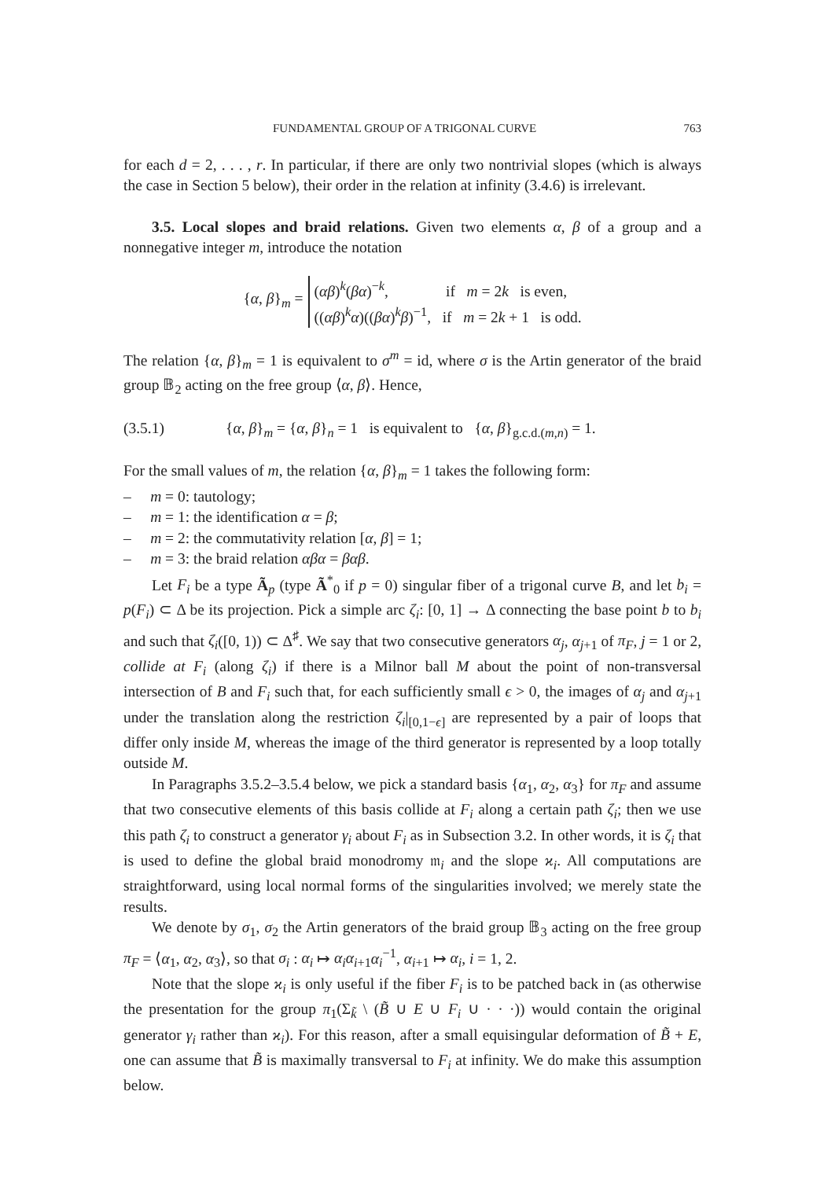FUNDAMENTAL GROUP OF A TRIGONAL CURVE 763
for each d = 2, . . . , r. In particular, if there are only two nontrivial slopes (which is always the case in Section 5 below), their order in the relation at infinity (3.4.6) is irrelevant.
3.5. Local slopes and braid relations. Given two elements α, β of a group and a nonnegative integer m, introduce the notation
{α, β}<sub>m</sub> =
(αβ)<sup>k</sup>(βα)<sup>−k</sup>, if m = 2k is even,
((αβ)<sup>k</sup>α)((βα)<sup>k</sup>β)<sup>−1</sup>, if m = 2k + 1 is odd.
The relation {α, β}<sub>m</sub> = 1 is equivalent to σ<sup>m</sup> = id, where σ is the Artin generator of the braid group 𝔹<sub>2</sub> acting on the free group ⟨α, β⟩. Hence,
(3.5.1) {α, β}<sub>m</sub> = {α, β}<sub>n</sub> = 1 is equivalent to {α, β}<sub>g.c.d.(m,n)</sub> = 1.
For the small values of m, the relation {α, β}<sub>m</sub> = 1 takes the following form:
– m = 0: tautology;
– m = 1: the identification α = β;
– m = 2: the commutativity relation [α, β] = 1;
– m = 3: the braid relation αβα = βαβ.
Let F<sub>i</sub> be a type Ã<sub>p</sub> (type Ã<sup>*</sup><sub>0</sub> if p = 0) singular fiber of a trigonal curve B, and let b<sub>i</sub> = p(F<sub>i</sub>) ⊂ Δ be its projection. Pick a simple arc ζ<sub>i</sub>: [0, 1] → Δ connecting the base point b to b<sub>i</sub> and such that ζ<sub>i</sub>([0, 1)) ⊂ Δ<sup>♯</sup>. We say that two consecutive generators α<sub>j</sub>, α<sub>j+1</sub> of π<sub>F</sub>, j = 1 or 2, collide at F<sub>i</sub> (along ζ<sub>i</sub>) if there is a Milnor ball M about the point of non-transversal intersection of B and F<sub>i</sub> such that, for each sufficiently small ϵ > 0, the images of α<sub>j</sub> and α<sub>j+1</sub> under the translation along the restriction ζ<sub>i</sub>|<sub>[0,1−ϵ]</sub> are represented by a pair of loops that differ only inside M, whereas the image of the third generator is represented by a loop totally outside M.
In Paragraphs 3.5.2–3.5.4 below, we pick a standard basis {α<sub>1</sub>, α<sub>2</sub>, α<sub>3</sub>} for π<sub>F</sub> and assume that two consecutive elements of this basis collide at F<sub>i</sub> along a certain path ζ<sub>i</sub>; then we use this path ζ<sub>i</sub> to construct a generator γ<sub>i</sub> about F<sub>i</sub> as in Subsection 3.2. In other words, it is ζ<sub>i</sub> that is used to define the global braid monodromy 𝔪<sub>i</sub> and the slope ϰ<sub>i</sub>. All computations are straightforward, using local normal forms of the singularities involved; we merely state the results.
We denote by σ<sub>1</sub>, σ<sub>2</sub> the Artin generators of the braid group 𝔹<sub>3</sub> acting on the free group π<sub>F</sub> = ⟨α<sub>1</sub>, α<sub>2</sub>, α<sub>3</sub>⟩, so that σ<sub>i</sub> : α<sub>i</sub> ↦ α<sub>i</sub>α<sub>i+1</sub>α<sub>i</sub><sup>−1</sup>, α<sub>i+1</sub> ↦ α<sub>i</sub>, i = 1, 2.
Note that the slope ϰ<sub>i</sub> is only useful if the fiber F<sub>i</sub> is to be patched back in (as otherwise the presentation for the group π<sub>1</sub>(Σ<sub>k̃</sub> \ (B̃ ∪ E ∪ F<sub>i</sub> ∪ · · ·)) would contain the original generator γ<sub>i</sub> rather than ϰ<sub>i</sub>). For this reason, after a small equisingular deformation of B̃ + E, one can assume that B̃ is maximally transversal to F<sub>i</sub> at infinity. We do make this assumption below.